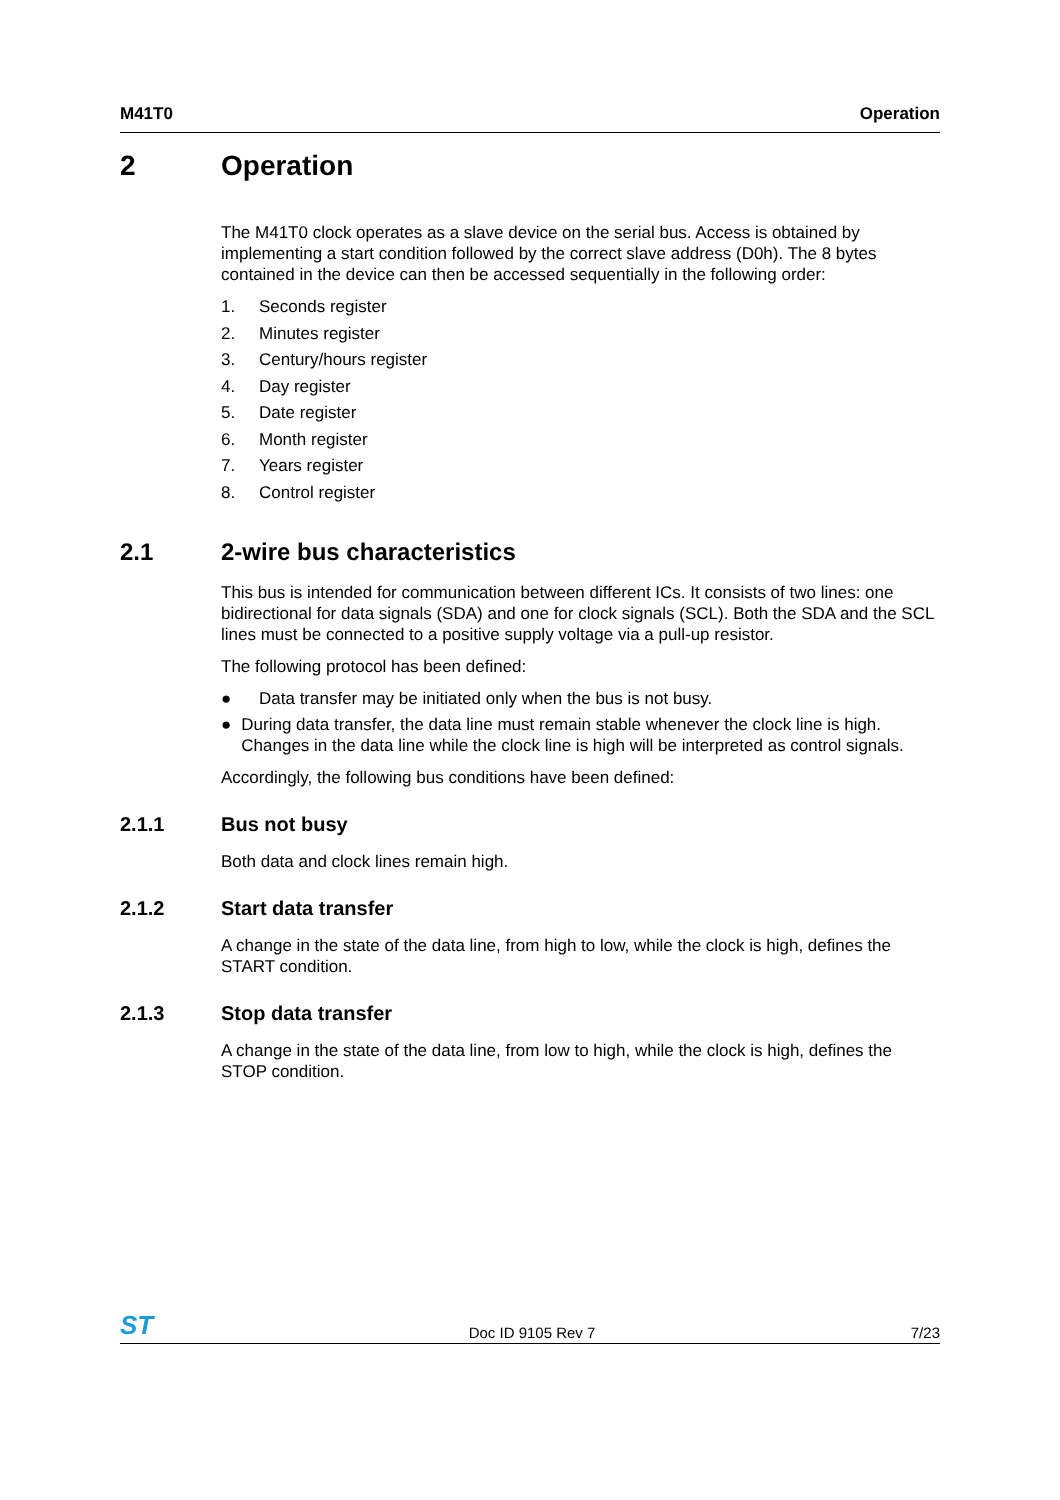M41T0 Operation
2 Operation
The M41T0 clock operates as a slave device on the serial bus. Access is obtained by implementing a start condition followed by the correct slave address (D0h). The 8 bytes contained in the device can then be accessed sequentially in the following order:
1. Seconds register
2. Minutes register
3. Century/hours register
4. Day register
5. Date register
6. Month register
7. Years register
8. Control register
2.1 2-wire bus characteristics
This bus is intended for communication between different ICs. It consists of two lines: one bidirectional for data signals (SDA) and one for clock signals (SCL). Both the SDA and the SCL lines must be connected to a positive supply voltage via a pull-up resistor.
The following protocol has been defined:
● Data transfer may be initiated only when the bus is not busy.
● During data transfer, the data line must remain stable whenever the clock line is high. Changes in the data line while the clock line is high will be interpreted as control signals.
Accordingly, the following bus conditions have been defined:
2.1.1 Bus not busy
Both data and clock lines remain high.
2.1.2 Start data transfer
A change in the state of the data line, from high to low, while the clock is high, defines the START condition.
2.1.3 Stop data transfer
A change in the state of the data line, from low to high, while the clock is high, defines the STOP condition.
ST Doc ID 9105 Rev 7 7/23